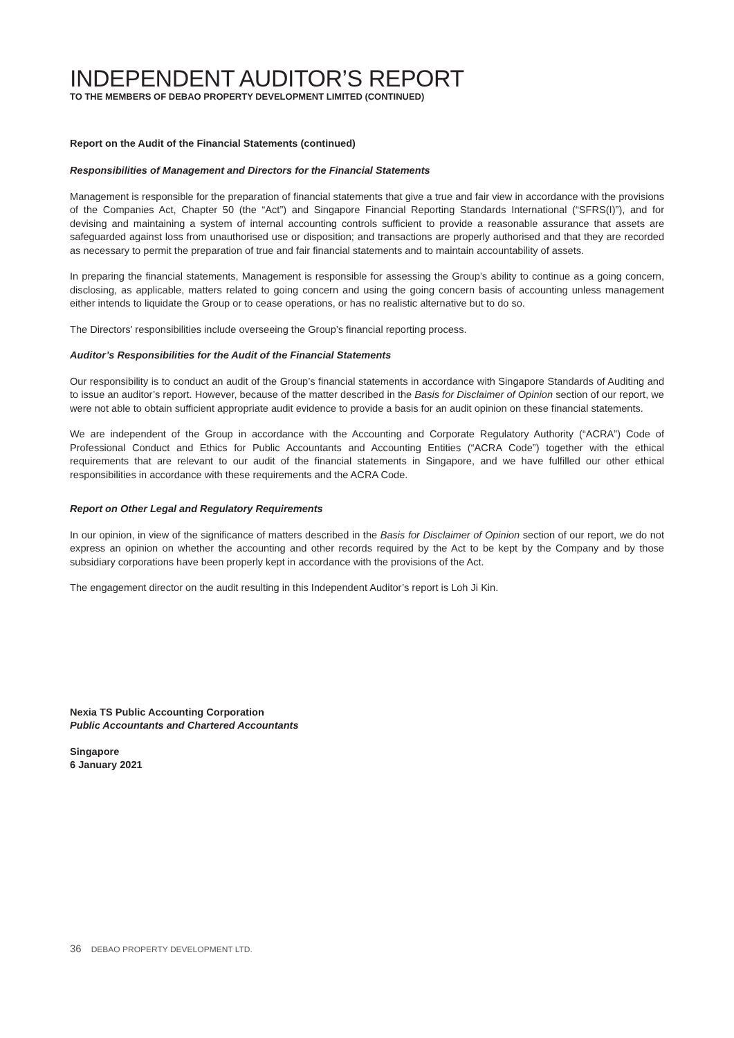INDEPENDENT AUDITOR’S REPORT
TO THE MEMBERS OF DEBAO PROPERTY DEVELOPMENT LIMITED (CONTINUED)
Report on the Audit of the Financial Statements (continued)
Responsibilities of Management and Directors for the Financial Statements
Management is responsible for the preparation of financial statements that give a true and fair view in accordance with the provisions of the Companies Act, Chapter 50 (the “Act”) and Singapore Financial Reporting Standards International (“SFRS(I)”), and for devising and maintaining a system of internal accounting controls sufficient to provide a reasonable assurance that assets are safeguarded against loss from unauthorised use or disposition; and transactions are properly authorised and that they are recorded as necessary to permit the preparation of true and fair financial statements and to maintain accountability of assets.
In preparing the financial statements, Management is responsible for assessing the Group’s ability to continue as a going concern, disclosing, as applicable, matters related to going concern and using the going concern basis of accounting unless management either intends to liquidate the Group or to cease operations, or has no realistic alternative but to do so.
The Directors’ responsibilities include overseeing the Group’s financial reporting process.
Auditor’s Responsibilities for the Audit of the Financial Statements
Our responsibility is to conduct an audit of the Group’s financial statements in accordance with Singapore Standards of Auditing and to issue an auditor’s report. However, because of the matter described in the Basis for Disclaimer of Opinion section of our report, we were not able to obtain sufficient appropriate audit evidence to provide a basis for an audit opinion on these financial statements.
We are independent of the Group in accordance with the Accounting and Corporate Regulatory Authority (“ACRA”) Code of Professional Conduct and Ethics for Public Accountants and Accounting Entities (“ACRA Code”) together with the ethical requirements that are relevant to our audit of the financial statements in Singapore, and we have fulfilled our other ethical responsibilities in accordance with these requirements and the ACRA Code.
Report on Other Legal and Regulatory Requirements
In our opinion, in view of the significance of matters described in the Basis for Disclaimer of Opinion section of our report, we do not express an opinion on whether the accounting and other records required by the Act to be kept by the Company and by those subsidiary corporations have been properly kept in accordance with the provisions of the Act.
The engagement director on the audit resulting in this Independent Auditor’s report is Loh Ji Kin.
Nexia TS Public Accounting Corporation
Public Accountants and Chartered Accountants
Singapore
6 January 2021
36 DEBAO PROPERTY DEVELOPMENT LTD.